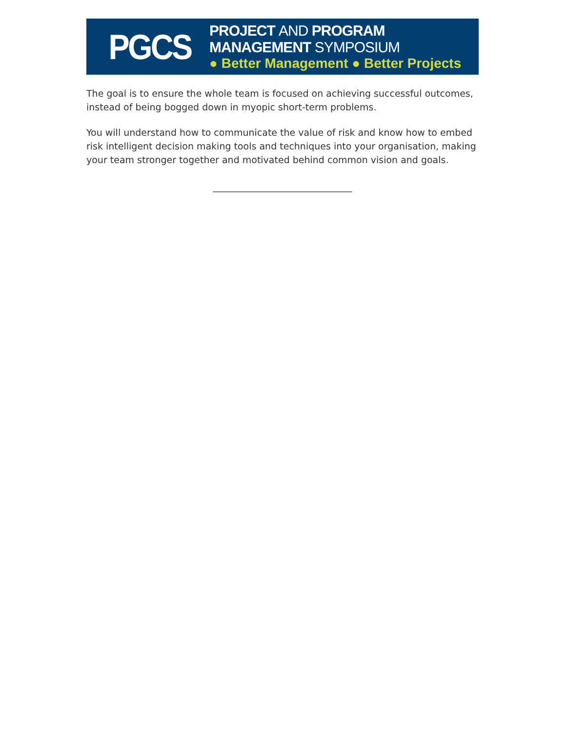PGCS
PROJECT AND PROGRAM MANAGEMENT SYMPOSIUM
● Better Management ● Better Projects
The goal is to ensure the whole team is focused on achieving successful outcomes, instead of being bogged down in myopic short-term problems.
You will understand how to communicate the value of risk and know how to embed risk intelligent decision making tools and techniques into your organisation, making your team stronger together and motivated behind common vision and goals.
______________________________